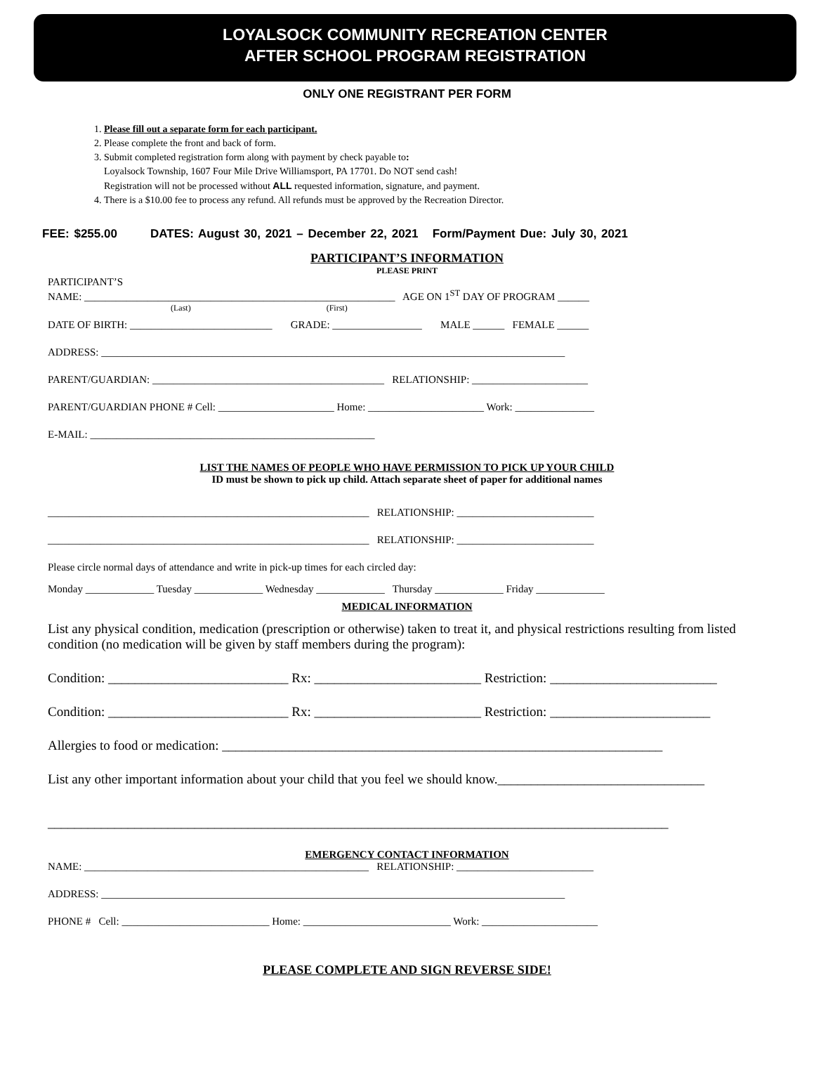LOYALSOCK COMMUNITY RECREATION CENTER
AFTER SCHOOL PROGRAM REGISTRATION
ONLY ONE REGISTRANT PER FORM
1. Please fill out a separate form for each participant.
2. Please complete the front and back of form.
3. Submit completed registration form along with payment by check payable to:
Loyalsock Township, 1607 Four Mile Drive Williamsport, PA 17701. Do NOT send cash!
Registration will not be processed without ALL requested information, signature, and payment.
4. There is a $10.00 fee to process any refund. All refunds must be approved by the Recreation Director.
FEE: $255.00 DATES: August 30, 2021 – December 22, 2021 Form/Payment Due: July 30, 2021
PARTICIPANT’S INFORMATION
PLEASE PRINT
PARTICIPANT’S
NAME: ___________________________________________________________ AGE ON 1<sup>ST</sup> DAY OF PROGRAM ______
(Last) (First)
DATE OF BIRTH: ___________________________ GRADE: _________________ MALE ______ FEMALE ______
ADDRESS: ________________________________________________________________________________________
PARENT/GUARDIAN: ____________________________________________ RELATIONSHIP: ______________________
PARENT/GUARDIAN PHONE # Cell: ______________________ Home: ______________________ Work: _______________
E-MAIL: ______________________________________________________
LIST THE NAMES OF PEOPLE WHO HAVE PERMISSION TO PICK UP YOUR CHILD
ID must be shown to pick up child. Attach separate sheet of paper for additional names
_____________________________________________________________ RELATIONSHIP: __________________________
_____________________________________________________________ RELATIONSHIP: __________________________
Please circle normal days of attendance and write in pick-up times for each circled day:
Monday _____________ Tuesday _____________ Wednesday _____________ Thursday _____________ Friday _____________
MEDICAL INFORMATION
List any physical condition, medication (prescription or otherwise) taken to treat it, and physical restrictions resulting from listed condition (no medication will be given by staff members during the program):
Condition: ___________________________ Rx: _________________________ Restriction: _________________________
Condition: ___________________________ Rx: _________________________ Restriction: ________________________
Allergies to food or medication: __________________________________________________________________
List any other important information about your child that you feel we should know._______________________________
_____________________________________________________________________________________________
EMERGENCY CONTACT INFORMATION
NAME: ______________________________________________________ RELATIONSHIP: __________________________
ADDRESS: ________________________________________________________________________________________
PHONE # Cell: ____________________________ Home: ____________________________ Work: ______________________
PLEASE COMPLETE AND SIGN REVERSE SIDE!